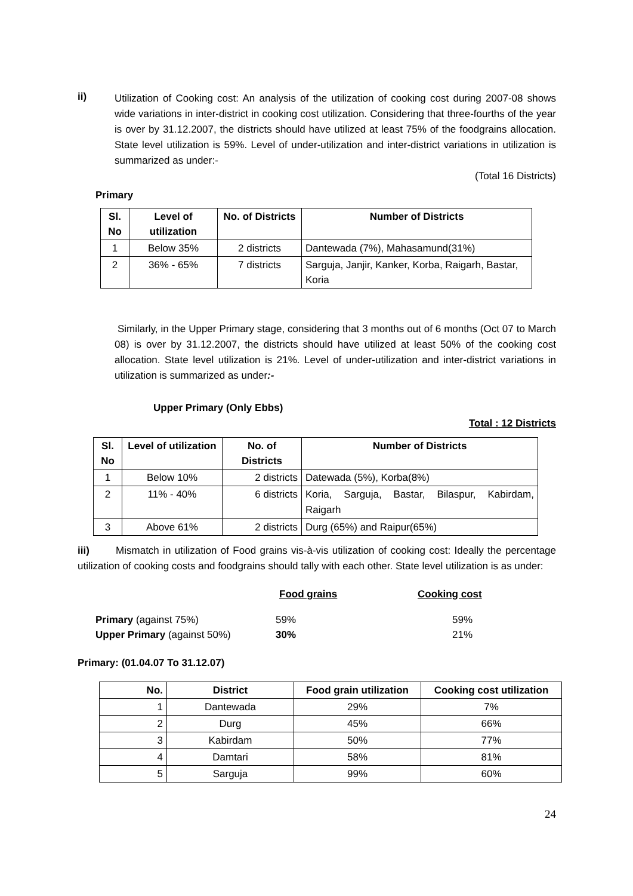ii)
Utilization of Cooking cost: An analysis of the utilization of cooking cost during 2007-08 shows wide variations in inter-district in cooking cost utilization. Considering that three-fourths of the year is over by 31.12.2007, the districts should have utilized at least 75% of the foodgrains allocation. State level utilization is 59%. Level of under-utilization and inter-district variations in utilization is summarized as under:-
(Total 16 Districts)
Primary
| Sl. No | Level of utilization | No. of Districts | Number of Districts |
| --- | --- | --- | --- |
| 1 | Below 35% | 2 districts | Dantewada (7%), Mahasamund(31%) |
| 2 | 36% - 65% | 7 districts | Sarguja, Janjir, Kanker, Korba, Raigarh, Bastar, Koria |
Similarly, in the Upper Primary stage, considering that 3 months out of 6 months (Oct 07 to March 08) is over by 31.12.2007, the districts should have utilized at least 50% of the cooking cost allocation. State level utilization is 21%. Level of under-utilization and inter-district variations in utilization is summarized as under:-
Upper Primary (Only Ebbs)
Total : 12 Districts
| Sl. No | Level of utilization | No. of Districts | Number of Districts |
| --- | --- | --- | --- |
| 1 | Below 10% | 2 districts | Datewada (5%), Korba(8%) |
| 2 | 11% - 40% | 6 districts | Koria, Sarguja, Bastar, Bilaspur, Kabirdam, Raigarh |
| 3 | Above 61% | 2 districts | Durg (65%) and Raipur(65%) |
iii) Mismatch in utilization of Food grains vis-à-vis utilization of cooking cost: Ideally the percentage utilization of cooking costs and foodgrains should tally with each other. State level utilization is as under:
| | Food grains | Cooking cost |
| Primary (against 75%) | 59% | 59% |
| Upper Primary (against 50%) | 30% | 21% |
Primary: (01.04.07 To 31.12.07)
| No. | District | Food grain utilization | Cooking cost utilization |
| --- | --- | --- | --- |
| 1 | Dantewada | 29% | 7% |
| 2 | Durg | 45% | 66% |
| 3 | Kabirdam | 50% | 77% |
| 4 | Damtari | 58% | 81% |
| 5 | Sarguja | 99% | 60% |
24